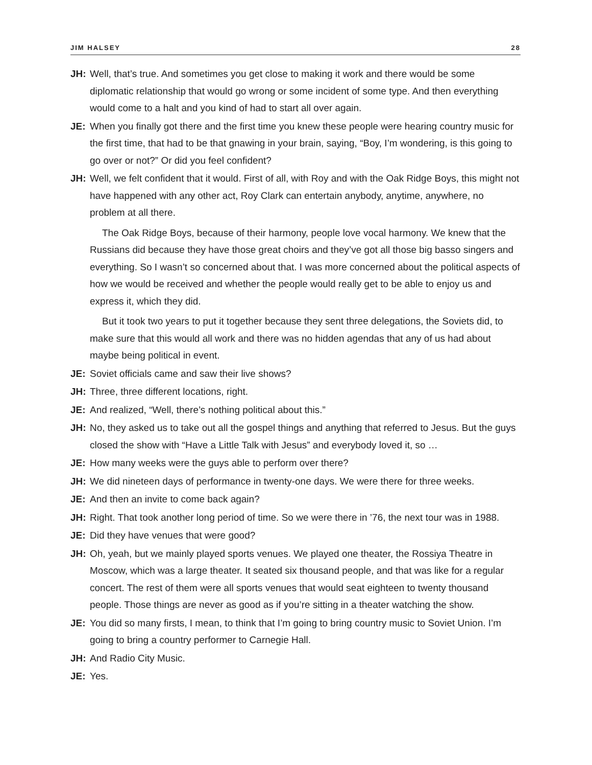JIM HALSEY 28
JH: Well, that’s true. And sometimes you get close to making it work and there would be some diplomatic relationship that would go wrong or some incident of some type. And then everything would come to a halt and you kind of had to start all over again.
JE: When you finally got there and the first time you knew these people were hearing country music for the first time, that had to be that gnawing in your brain, saying, “Boy, I’m wondering, is this going to go over or not?” Or did you feel confident?
JH: Well, we felt confident that it would. First of all, with Roy and with the Oak Ridge Boys, this might not have happened with any other act, Roy Clark can entertain anybody, anytime, anywhere, no problem at all there.
The Oak Ridge Boys, because of their harmony, people love vocal harmony. We knew that the Russians did because they have those great choirs and they’ve got all those big basso singers and everything. So I wasn’t so concerned about that. I was more concerned about the political aspects of how we would be received and whether the people would really get to be able to enjoy us and express it, which they did.
But it took two years to put it together because they sent three delegations, the Soviets did, to make sure that this would all work and there was no hidden agendas that any of us had about maybe being political in event.
JE: Soviet officials came and saw their live shows?
JH: Three, three different locations, right.
JE: And realized, “Well, there’s nothing political about this.”
JH: No, they asked us to take out all the gospel things and anything that referred to Jesus. But the guys closed the show with “Have a Little Talk with Jesus” and everybody loved it, so …
JE: How many weeks were the guys able to perform over there?
JH: We did nineteen days of performance in twenty-one days. We were there for three weeks.
JE: And then an invite to come back again?
JH: Right. That took another long period of time. So we were there in ’76, the next tour was in 1988.
JE: Did they have venues that were good?
JH: Oh, yeah, but we mainly played sports venues. We played one theater, the Rossiya Theatre in Moscow, which was a large theater. It seated six thousand people, and that was like for a regular concert. The rest of them were all sports venues that would seat eighteen to twenty thousand people. Those things are never as good as if you’re sitting in a theater watching the show.
JE: You did so many firsts, I mean, to think that I’m going to bring country music to Soviet Union. I’m going to bring a country performer to Carnegie Hall.
JH: And Radio City Music.
JE: Yes.